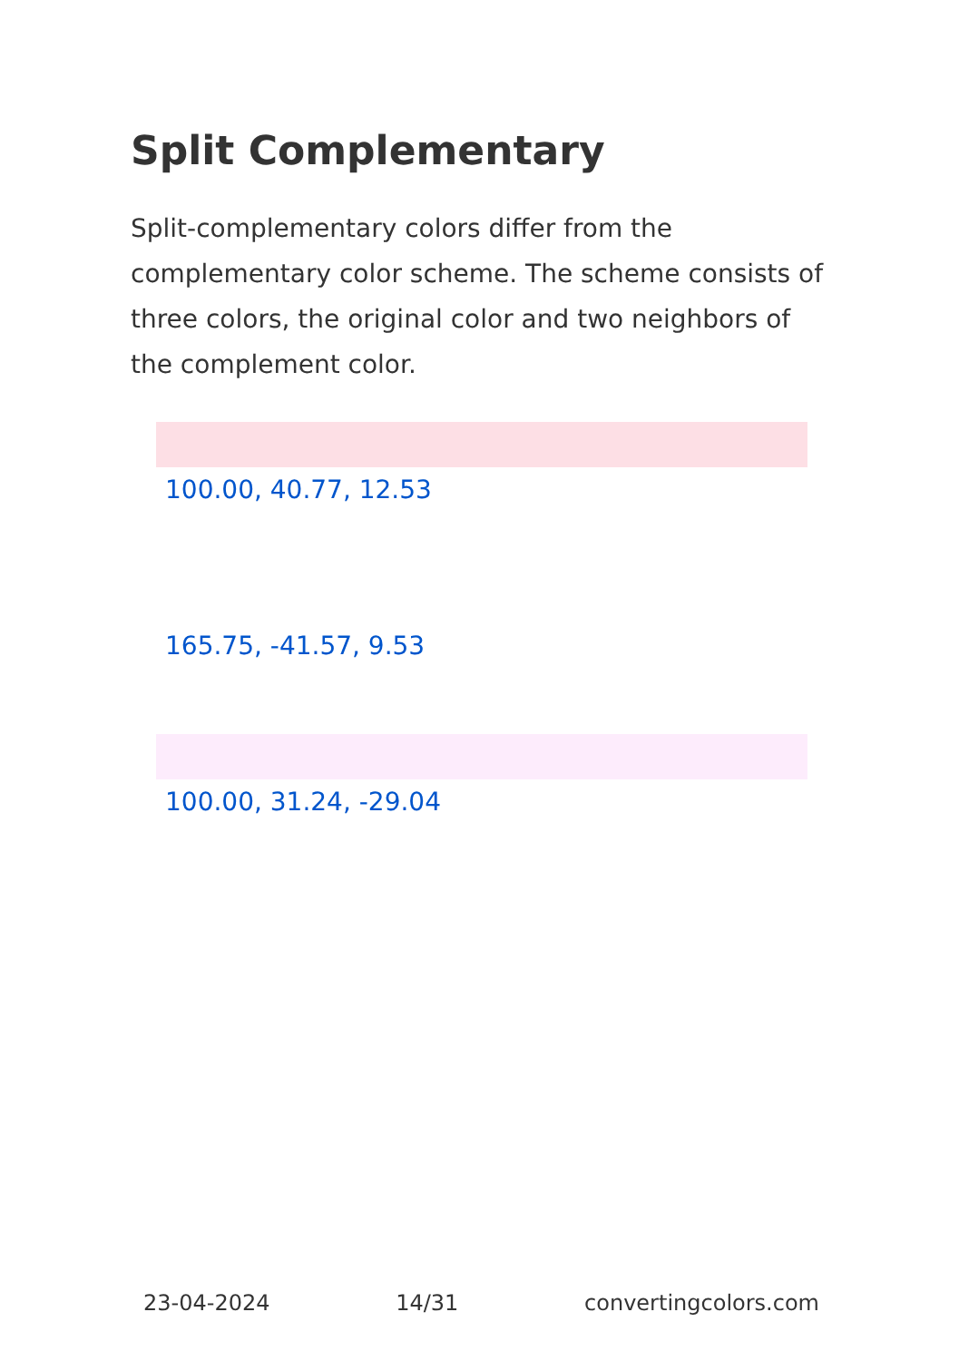Split Complementary
Split-complementary colors differ from the complementary color scheme. The scheme consists of three colors, the original color and two neighbors of the complement color.
100.00, 40.77, 12.53
165.75, -41.57, 9.53
100.00, 31.24, -29.04
23-04-2024 14/31 convertingcolors.com